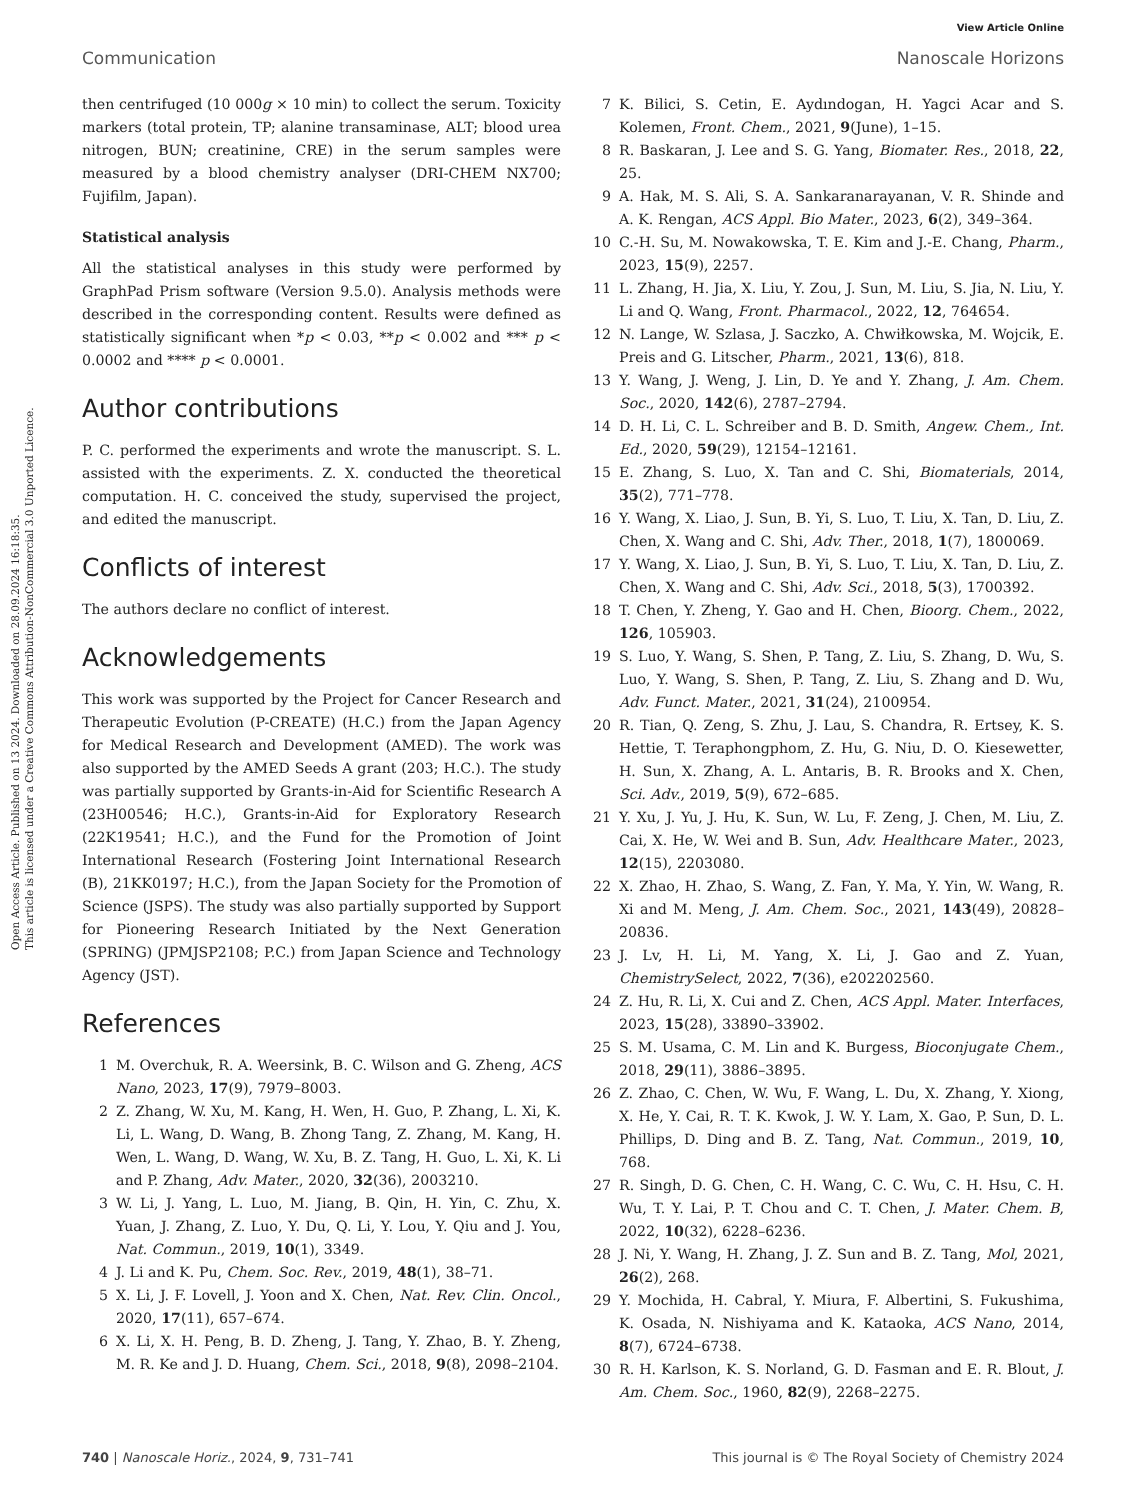Open Access Article. Published on 13 2024. Downloaded on 28.09.2024 16:18:35.
This article is licensed under a Creative Commons Attribution-NonCommercial 3.0 Unported Licence.
View Article Online
Communication Nanoscale Horizons
then centrifuged (10 000g × 10 min) to collect the serum. Toxicity markers (total protein, TP; alanine transaminase, ALT; blood urea nitrogen, BUN; creatinine, CRE) in the serum samples were measured by a blood chemistry analyser (DRI-CHEM NX700; Fujifilm, Japan).
Statistical analysis
All the statistical analyses in this study were performed by GraphPad Prism software (Version 9.5.0). Analysis methods were described in the corresponding content. Results were defined as statistically significant when *p < 0.03, **p < 0.002 and *** p < 0.0002 and **** p < 0.0001.
Author contributions
P. C. performed the experiments and wrote the manuscript. S. L. assisted with the experiments. Z. X. conducted the theoretical computation. H. C. conceived the study, supervised the project, and edited the manuscript.
Conflicts of interest
The authors declare no conflict of interest.
Acknowledgements
This work was supported by the Project for Cancer Research and Therapeutic Evolution (P-CREATE) (H.C.) from the Japan Agency for Medical Research and Development (AMED). The work was also supported by the AMED Seeds A grant (203; H.C.). The study was partially supported by Grants-in-Aid for Scientific Research A (23H00546; H.C.), Grants-in-Aid for Exploratory Research (22K19541; H.C.), and the Fund for the Promotion of Joint International Research (Fostering Joint International Research (B), 21KK0197; H.C.), from the Japan Society for the Promotion of Science (JSPS). The study was also partially supported by Support for Pioneering Research Initiated by the Next Generation (SPRING) (JPMJSP2108; P.C.) from Japan Science and Technology Agency (JST).
References
1 M. Overchuk, R. A. Weersink, B. C. Wilson and G. Zheng, ACS Nano, 2023, 17(9), 7979–8003.
2 Z. Zhang, W. Xu, M. Kang, H. Wen, H. Guo, P. Zhang, L. Xi, K. Li, L. Wang, D. Wang, B. Zhong Tang, Z. Zhang, M. Kang, H. Wen, L. Wang, D. Wang, W. Xu, B. Z. Tang, H. Guo, L. Xi, K. Li and P. Zhang, Adv. Mater., 2020, 32(36), 2003210.
3 W. Li, J. Yang, L. Luo, M. Jiang, B. Qin, H. Yin, C. Zhu, X. Yuan, J. Zhang, Z. Luo, Y. Du, Q. Li, Y. Lou, Y. Qiu and J. You, Nat. Commun., 2019, 10(1), 3349.
4 J. Li and K. Pu, Chem. Soc. Rev., 2019, 48(1), 38–71.
5 X. Li, J. F. Lovell, J. Yoon and X. Chen, Nat. Rev. Clin. Oncol., 2020, 17(11), 657–674.
6 X. Li, X. H. Peng, B. D. Zheng, J. Tang, Y. Zhao, B. Y. Zheng, M. R. Ke and J. D. Huang, Chem. Sci., 2018, 9(8), 2098–2104.
7 K. Bilici, S. Cetin, E. Aydındogan, H. Yagci Acar and S. Kolemen, Front. Chem., 2021, 9(June), 1–15.
8 R. Baskaran, J. Lee and S. G. Yang, Biomater. Res., 2018, 22, 25.
9 A. Hak, M. S. Ali, S. A. Sankaranarayanan, V. R. Shinde and A. K. Rengan, ACS Appl. Bio Mater., 2023, 6(2), 349–364.
10 C.-H. Su, M. Nowakowska, T. E. Kim and J.-E. Chang, Pharm., 2023, 15(9), 2257.
11 L. Zhang, H. Jia, X. Liu, Y. Zou, J. Sun, M. Liu, S. Jia, N. Liu, Y. Li and Q. Wang, Front. Pharmacol., 2022, 12, 764654.
12 N. Lange, W. Szlasa, J. Saczko, A. Chwiłkowska, M. Wojcik, E. Preis and G. Litscher, Pharm., 2021, 13(6), 818.
13 Y. Wang, J. Weng, J. Lin, D. Ye and Y. Zhang, J. Am. Chem. Soc., 2020, 142(6), 2787–2794.
14 D. H. Li, C. L. Schreiber and B. D. Smith, Angew. Chem., Int. Ed., 2020, 59(29), 12154–12161.
15 E. Zhang, S. Luo, X. Tan and C. Shi, Biomaterials, 2014, 35(2), 771–778.
16 Y. Wang, X. Liao, J. Sun, B. Yi, S. Luo, T. Liu, X. Tan, D. Liu, Z. Chen, X. Wang and C. Shi, Adv. Ther., 2018, 1(7), 1800069.
17 Y. Wang, X. Liao, J. Sun, B. Yi, S. Luo, T. Liu, X. Tan, D. Liu, Z. Chen, X. Wang and C. Shi, Adv. Sci., 2018, 5(3), 1700392.
18 T. Chen, Y. Zheng, Y. Gao and H. Chen, Bioorg. Chem., 2022, 126, 105903.
19 S. Luo, Y. Wang, S. Shen, P. Tang, Z. Liu, S. Zhang, D. Wu, S. Luo, Y. Wang, S. Shen, P. Tang, Z. Liu, S. Zhang and D. Wu, Adv. Funct. Mater., 2021, 31(24), 2100954.
20 R. Tian, Q. Zeng, S. Zhu, J. Lau, S. Chandra, R. Ertsey, K. S. Hettie, T. Teraphongphom, Z. Hu, G. Niu, D. O. Kiesewetter, H. Sun, X. Zhang, A. L. Antaris, B. R. Brooks and X. Chen, Sci. Adv., 2019, 5(9), 672–685.
21 Y. Xu, J. Yu, J. Hu, K. Sun, W. Lu, F. Zeng, J. Chen, M. Liu, Z. Cai, X. He, W. Wei and B. Sun, Adv. Healthcare Mater., 2023, 12(15), 2203080.
22 X. Zhao, H. Zhao, S. Wang, Z. Fan, Y. Ma, Y. Yin, W. Wang, R. Xi and M. Meng, J. Am. Chem. Soc., 2021, 143(49), 20828–20836.
23 J. Lv, H. Li, M. Yang, X. Li, J. Gao and Z. Yuan, ChemistrySelect, 2022, 7(36), e202202560.
24 Z. Hu, R. Li, X. Cui and Z. Chen, ACS Appl. Mater. Interfaces, 2023, 15(28), 33890–33902.
25 S. M. Usama, C. M. Lin and K. Burgess, Bioconjugate Chem., 2018, 29(11), 3886–3895.
26 Z. Zhao, C. Chen, W. Wu, F. Wang, L. Du, X. Zhang, Y. Xiong, X. He, Y. Cai, R. T. K. Kwok, J. W. Y. Lam, X. Gao, P. Sun, D. L. Phillips, D. Ding and B. Z. Tang, Nat. Commun., 2019, 10, 768.
27 R. Singh, D. G. Chen, C. H. Wang, C. C. Wu, C. H. Hsu, C. H. Wu, T. Y. Lai, P. T. Chou and C. T. Chen, J. Mater. Chem. B, 2022, 10(32), 6228–6236.
28 J. Ni, Y. Wang, H. Zhang, J. Z. Sun and B. Z. Tang, Mol, 2021, 26(2), 268.
29 Y. Mochida, H. Cabral, Y. Miura, F. Albertini, S. Fukushima, K. Osada, N. Nishiyama and K. Kataoka, ACS Nano, 2014, 8(7), 6724–6738.
30 R. H. Karlson, K. S. Norland, G. D. Fasman and E. R. Blout, J. Am. Chem. Soc., 1960, 82(9), 2268–2275.
740 | Nanoscale Horiz., 2024, 9, 731–741 This journal is © The Royal Society of Chemistry 2024